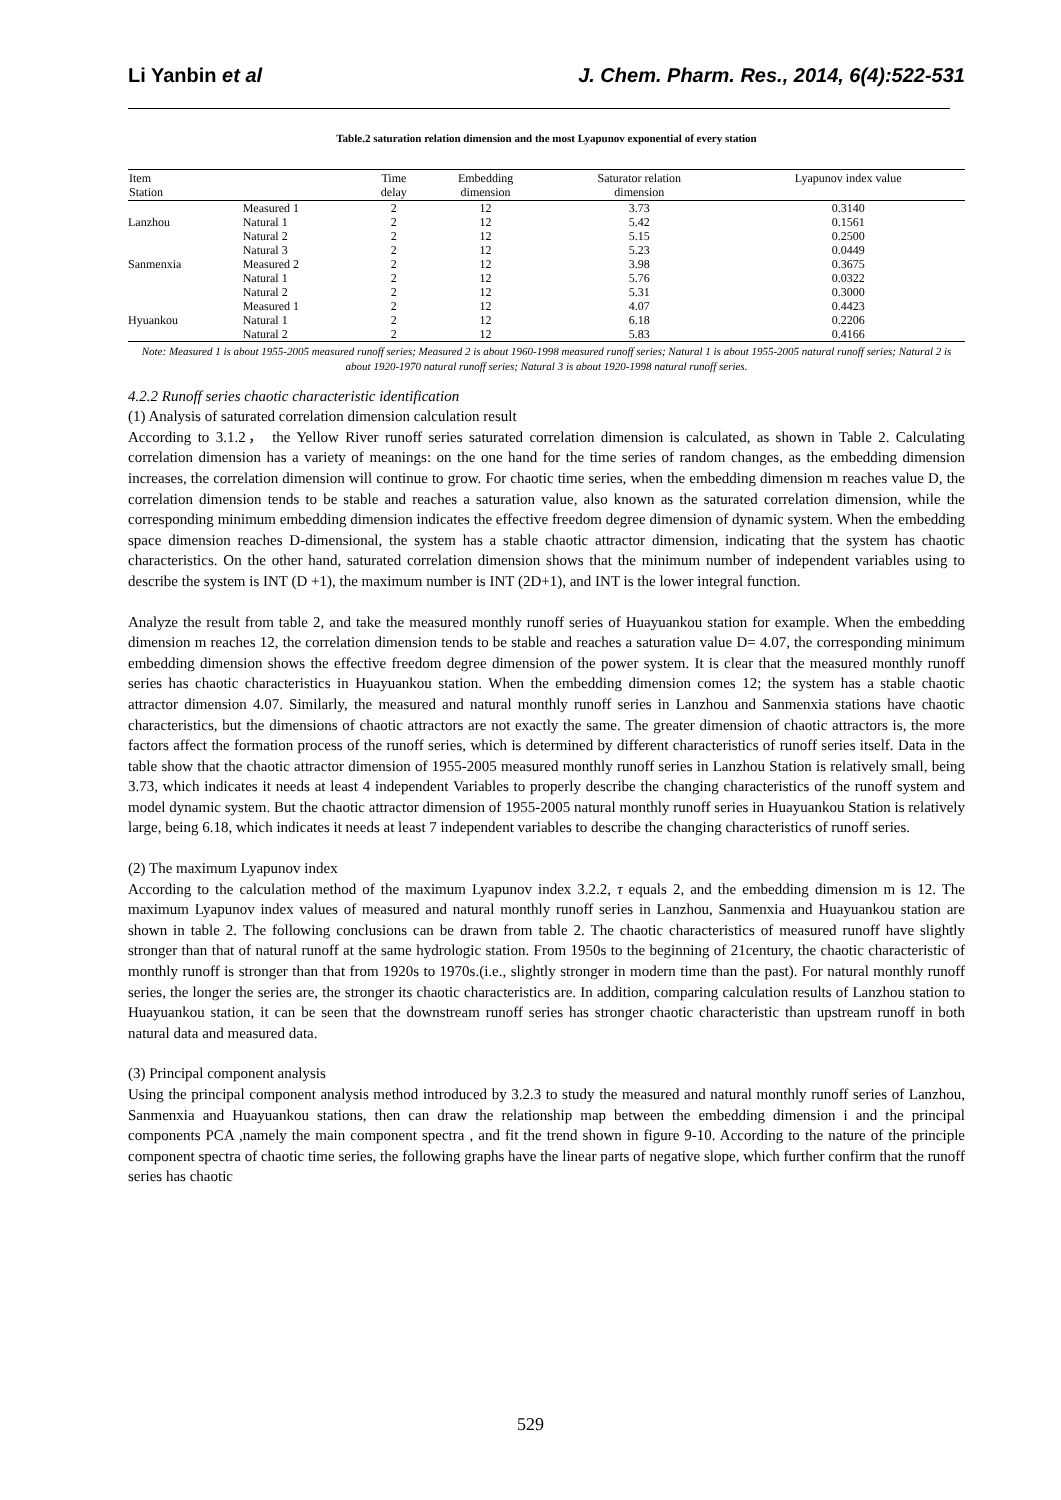Li Yanbin et al J. Chem. Pharm. Res., 2014, 6(4):522-531
Table.2 saturation relation dimension and the most Lyapunov exponential of every station
| Item Station | | Time delay | Embedding dimension | Saturator relation dimension | Lyapunov index value |
| --- | --- | --- | --- | --- | --- |
| | Measured 1 | 2 | 12 | 3.73 | 0.3140 |
| Lanzhou | Natural 1 | 2 | 12 | 5.42 | 0.1561 |
| | Natural 2 | 2 | 12 | 5.15 | 0.2500 |
| | Natural 3 | 2 | 12 | 5.23 | 0.0449 |
| Sanmenxia | Measured 2 | 2 | 12 | 3.98 | 0.3675 |
| | Natural 1 | 2 | 12 | 5.76 | 0.0322 |
| | Natural 2 | 2 | 12 | 5.31 | 0.3000 |
| | Measured 1 | 2 | 12 | 4.07 | 0.4423 |
| Hyuankou | Natural 1 | 2 | 12 | 6.18 | 0.2206 |
| | Natural 2 | 2 | 12 | 5.83 | 0.4166 |
Note: Measured 1 is about 1955-2005 measured runoff series; Measured 2 is about 1960-1998 measured runoff series; Natural 1 is about 1955-2005 natural runoff series; Natural 2 is about 1920-1970 natural runoff series; Natural 3 is about 1920-1998 natural runoff series.
4.2.2 Runoff series chaotic characteristic identification
(1) Analysis of saturated correlation dimension calculation result
According to 3.1.2， the Yellow River runoff series saturated correlation dimension is calculated, as shown in Table 2. Calculating correlation dimension has a variety of meanings: on the one hand for the time series of random changes, as the embedding dimension increases, the correlation dimension will continue to grow. For chaotic time series, when the embedding dimension m reaches value D, the correlation dimension tends to be stable and reaches a saturation value, also known as the saturated correlation dimension, while the corresponding minimum embedding dimension indicates the effective freedom degree dimension of dynamic system. When the embedding space dimension reaches D-dimensional, the system has a stable chaotic attractor dimension, indicating that the system has chaotic characteristics. On the other hand, saturated correlation dimension shows that the minimum number of independent variables using to describe the system is INT (D +1), the maximum number is INT (2D+1), and INT is the lower integral function.
Analyze the result from table 2, and take the measured monthly runoff series of Huayuankou station for example. When the embedding dimension m reaches 12, the correlation dimension tends to be stable and reaches a saturation value D= 4.07, the corresponding minimum embedding dimension shows the effective freedom degree dimension of the power system. It is clear that the measured monthly runoff series has chaotic characteristics in Huayuankou station. When the embedding dimension comes 12; the system has a stable chaotic attractor dimension 4.07. Similarly, the measured and natural monthly runoff series in Lanzhou and Sanmenxia stations have chaotic characteristics, but the dimensions of chaotic attractors are not exactly the same. The greater dimension of chaotic attractors is, the more factors affect the formation process of the runoff series, which is determined by different characteristics of runoff series itself. Data in the table show that the chaotic attractor dimension of 1955-2005 measured monthly runoff series in Lanzhou Station is relatively small, being 3.73, which indicates it needs at least 4 independent Variables to properly describe the changing characteristics of the runoff system and model dynamic system. But the chaotic attractor dimension of 1955-2005 natural monthly runoff series in Huayuankou Station is relatively large, being 6.18, which indicates it needs at least 7 independent variables to describe the changing characteristics of runoff series.
(2) The maximum Lyapunov index
According to the calculation method of the maximum Lyapunov index 3.2.2, τ equals 2, and the embedding dimension m is 12. The maximum Lyapunov index values of measured and natural monthly runoff series in Lanzhou, Sanmenxia and Huayuankou station are shown in table 2. The following conclusions can be drawn from table 2. The chaotic characteristics of measured runoff have slightly stronger than that of natural runoff at the same hydrologic station. From 1950s to the beginning of 21century, the chaotic characteristic of monthly runoff is stronger than that from 1920s to 1970s.(i.e., slightly stronger in modern time than the past). For natural monthly runoff series, the longer the series are, the stronger its chaotic characteristics are. In addition, comparing calculation results of Lanzhou station to Huayuankou station, it can be seen that the downstream runoff series has stronger chaotic characteristic than upstream runoff in both natural data and measured data.
(3) Principal component analysis
Using the principal component analysis method introduced by 3.2.3 to study the measured and natural monthly runoff series of Lanzhou, Sanmenxia and Huayuankou stations, then can draw the relationship map between the embedding dimension i and the principal components PCA ,namely the main component spectra , and fit the trend shown in figure 9-10. According to the nature of the principle component spectra of chaotic time series, the following graphs have the linear parts of negative slope, which further confirm that the runoff series has chaotic
529